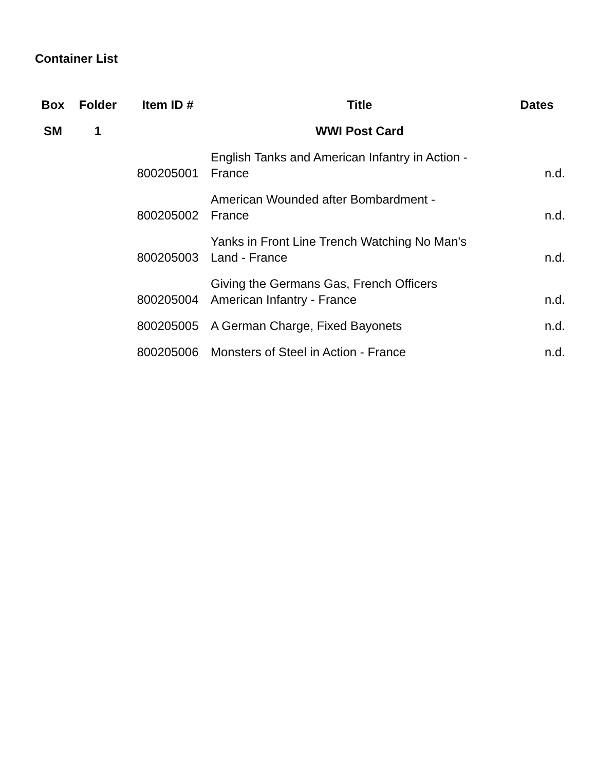Container List
| Box | Folder | Item ID # | Title | Dates |
| --- | --- | --- | --- | --- |
| SM | 1 | | WWI Post Card | |
| | | 800205001 | English Tanks and American Infantry in Action - France | n.d. |
| | | 800205002 | American Wounded after Bombardment - France | n.d. |
| | | 800205003 | Yanks in Front Line Trench Watching No Man's Land - France | n.d. |
| | | 800205004 | Giving the Germans Gas, French Officers American Infantry - France | n.d. |
| | | 800205005 | A German Charge, Fixed Bayonets | n.d. |
| | | 800205006 | Monsters of Steel in Action - France | n.d. |